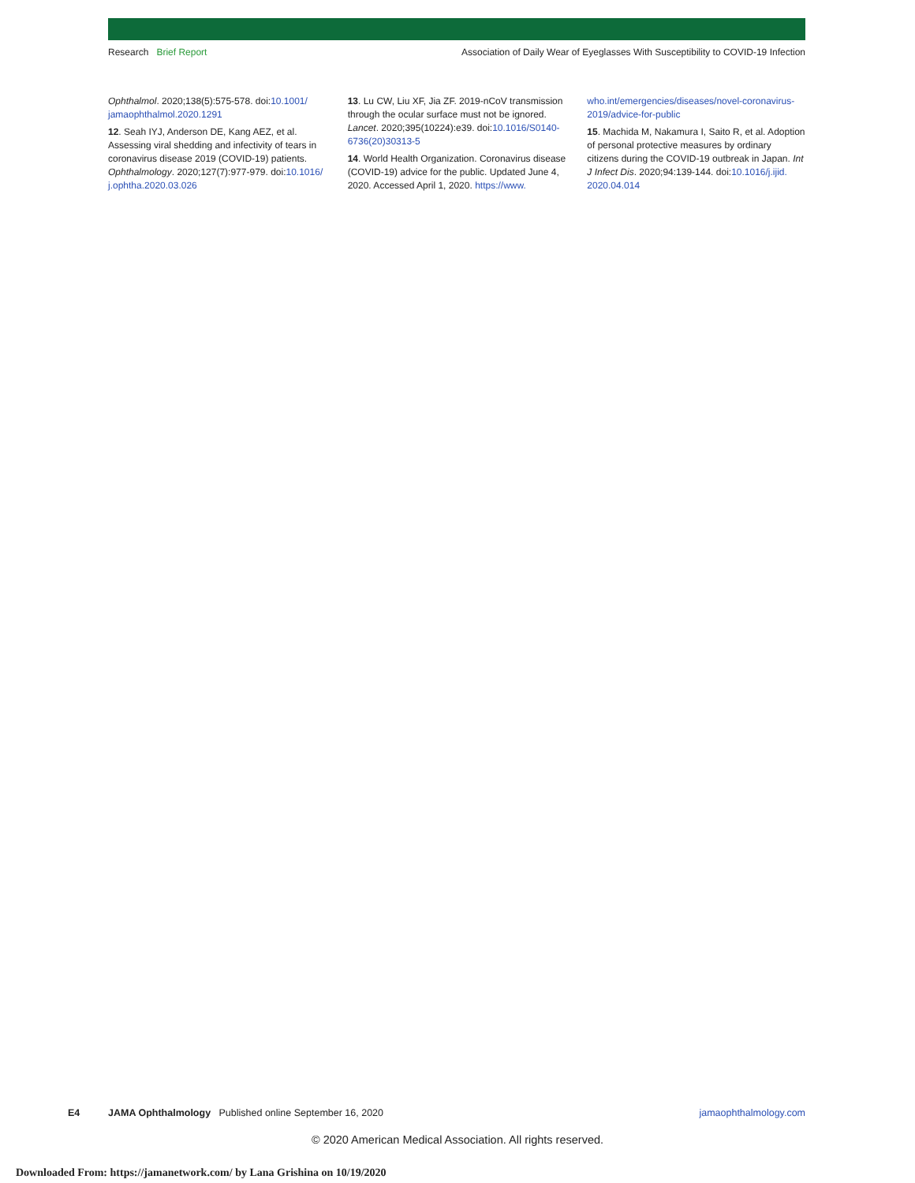Research Brief Report Association of Daily Wear of Eyeglasses With Susceptibility to COVID-19 Infection
Ophthalmol. 2020;138(5):575-578. doi:10.1001/ jamaophthalmol.2020.1291
12. Seah IYJ, Anderson DE, Kang AEZ, et al. Assessing viral shedding and infectivity of tears in coronavirus disease 2019 (COVID-19) patients. Ophthalmology. 2020;127(7):977-979. doi:10.1016/ j.ophtha.2020.03.026
13. Lu CW, Liu XF, Jia ZF. 2019-nCoV transmission through the ocular surface must not be ignored. Lancet. 2020;395(10224):e39. doi:10.1016/S0140-6736(20)30313-5
14. World Health Organization. Coronavirus disease (COVID-19) advice for the public. Updated June 4, 2020. Accessed April 1, 2020. https://www.
who.int/emergencies/diseases/novel-coronavirus-2019/advice-for-public
15. Machida M, Nakamura I, Saito R, et al. Adoption of personal protective measures by ordinary citizens during the COVID-19 outbreak in Japan. Int J Infect Dis. 2020;94:139-144. doi:10.1016/j.ijid. 2020.04.014
E4 JAMA Ophthalmology Published online September 16, 2020 jamaophthalmology.com
© 2020 American Medical Association. All rights reserved.
Downloaded From: https://jamanetwork.com/ by Lana Grishina on 10/19/2020